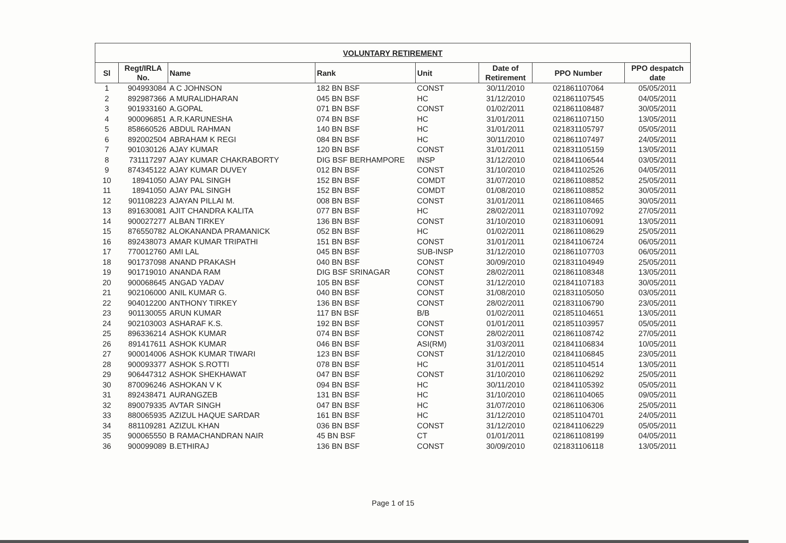| VOLUNTARY RETIREMENT | | | | | | | |
| --- | --- | --- | --- | --- | --- | --- | --- |
| Sl | Regt/IRLA No. | Name | Rank | Unit | Date of Retirement | PPO Number | PPO despatch date |
| 1 | 904993084 | A C JOHNSON | 182 BN BSF | CONST | 30/11/2010 | 021861107064 | 05/05/2011 |
| 2 | 892987366 | A MURALIDHARAN | 045 BN BSF | HC | 31/12/2010 | 021861107545 | 04/05/2011 |
| 3 | 901933160 | A.GOPAL | 071 BN BSF | CONST | 01/02/2011 | 021861108487 | 30/05/2011 |
| 4 | 900096851 | A.R.KARUNESHA | 074 BN BSF | HC | 31/01/2011 | 021861107150 | 13/05/2011 |
| 5 | 858660526 | ABDUL RAHMAN | 140 BN BSF | HC | 31/01/2011 | 021831105797 | 05/05/2011 |
| 6 | 892002504 | ABRAHAM K REGI | 084 BN BSF | HC | 30/11/2010 | 021861107497 | 24/05/2011 |
| 7 | 901030126 | AJAY KUMAR | 120 BN BSF | CONST | 31/01/2011 | 021831105159 | 13/05/2011 |
| 8 | 731117297 | AJAY KUMAR CHAKRABORTY | DIG BSF BERHAMPORE | INSP | 31/12/2010 | 021841106544 | 03/05/2011 |
| 9 | 874345122 | AJAY KUMAR DUVEY | 012 BN BSF | CONST | 31/10/2010 | 021841102526 | 04/05/2011 |
| 10 | 18941050 | AJAY PAL SINGH | 152 BN BSF | COMDT | 31/07/2010 | 021861108852 | 25/05/2011 |
| 11 | 18941050 | AJAY PAL SINGH | 152 BN BSF | COMDT | 01/08/2010 | 021861108852 | 30/05/2011 |
| 12 | 901108223 | AJAYAN PILLAI M. | 008 BN BSF | CONST | 31/01/2011 | 021861108465 | 30/05/2011 |
| 13 | 891630081 | AJIT CHANDRA KALITA | 077 BN BSF | HC | 28/02/2011 | 021831107092 | 27/05/2011 |
| 14 | 900027277 | ALBAN TIRKEY | 136 BN BSF | CONST | 31/10/2010 | 021831106091 | 13/05/2011 |
| 15 | 876550782 | ALOKANANDA PRAMANICK | 052 BN BSF | HC | 01/02/2011 | 021861108629 | 25/05/2011 |
| 16 | 892438073 | AMAR KUMAR TRIPATHI | 151 BN BSF | CONST | 31/01/2011 | 021841106724 | 06/05/2011 |
| 17 | 770012760 | AMI LAL | 045 BN BSF | SUB-INSP | 31/12/2010 | 021861107703 | 06/05/2011 |
| 18 | 901737098 | ANAND PRAKASH | 040 BN BSF | CONST | 30/09/2010 | 021831104949 | 25/05/2011 |
| 19 | 901719010 | ANANDA RAM | DIG BSF SRINAGAR | CONST | 28/02/2011 | 021861108348 | 13/05/2011 |
| 20 | 900068645 | ANGAD YADAV | 105 BN BSF | CONST | 31/12/2010 | 021841107183 | 30/05/2011 |
| 21 | 902106000 | ANIL KUMAR G. | 040 BN BSF | CONST | 31/08/2010 | 021831105050 | 03/05/2011 |
| 22 | 904012200 | ANTHONY TIRKEY | 136 BN BSF | CONST | 28/02/2011 | 021831106790 | 23/05/2011 |
| 23 | 901130055 | ARUN KUMAR | 117 BN BSF | B/B | 01/02/2011 | 021851104651 | 13/05/2011 |
| 24 | 902103003 | ASHARAF K.S. | 192 BN BSF | CONST | 01/01/2011 | 021851103957 | 05/05/2011 |
| 25 | 896336214 | ASHOK KUMAR | 074 BN BSF | CONST | 28/02/2011 | 021861108742 | 27/05/2011 |
| 26 | 891417611 | ASHOK KUMAR | 046 BN BSF | ASI(RM) | 31/03/2011 | 021841106834 | 10/05/2011 |
| 27 | 900014006 | ASHOK KUMAR TIWARI | 123 BN BSF | CONST | 31/12/2010 | 021841106845 | 23/05/2011 |
| 28 | 900093377 | ASHOK S.ROTTI | 078 BN BSF | HC | 31/01/2011 | 021851104514 | 13/05/2011 |
| 29 | 906447312 | ASHOK SHEKHAWAT | 047 BN BSF | CONST | 31/10/2010 | 021861106292 | 25/05/2011 |
| 30 | 870096246 | ASHOKAN V K | 094 BN BSF | HC | 30/11/2010 | 021841105392 | 05/05/2011 |
| 31 | 892438471 | AURANGZEB | 131 BN BSF | HC | 31/10/2010 | 021861104065 | 09/05/2011 |
| 32 | 890079335 | AVTAR SINGH | 047 BN BSF | HC | 31/07/2010 | 021861106306 | 25/05/2011 |
| 33 | 880065935 | AZIZUL HAQUE SARDAR | 161 BN BSF | HC | 31/12/2010 | 021851104701 | 24/05/2011 |
| 34 | 881109281 | AZIZUL KHAN | 036 BN BSF | CONST | 31/12/2010 | 021841106229 | 05/05/2011 |
| 35 | 900065550 | B RAMACHANDRAN NAIR | 45 BN BSF | CT | 01/01/2011 | 021861108199 | 04/05/2011 |
| 36 | 900099089 | B.ETHIRAJ | 136 BN BSF | CONST | 30/09/2010 | 021831106118 | 13/05/2011 |
Page 1 of 15